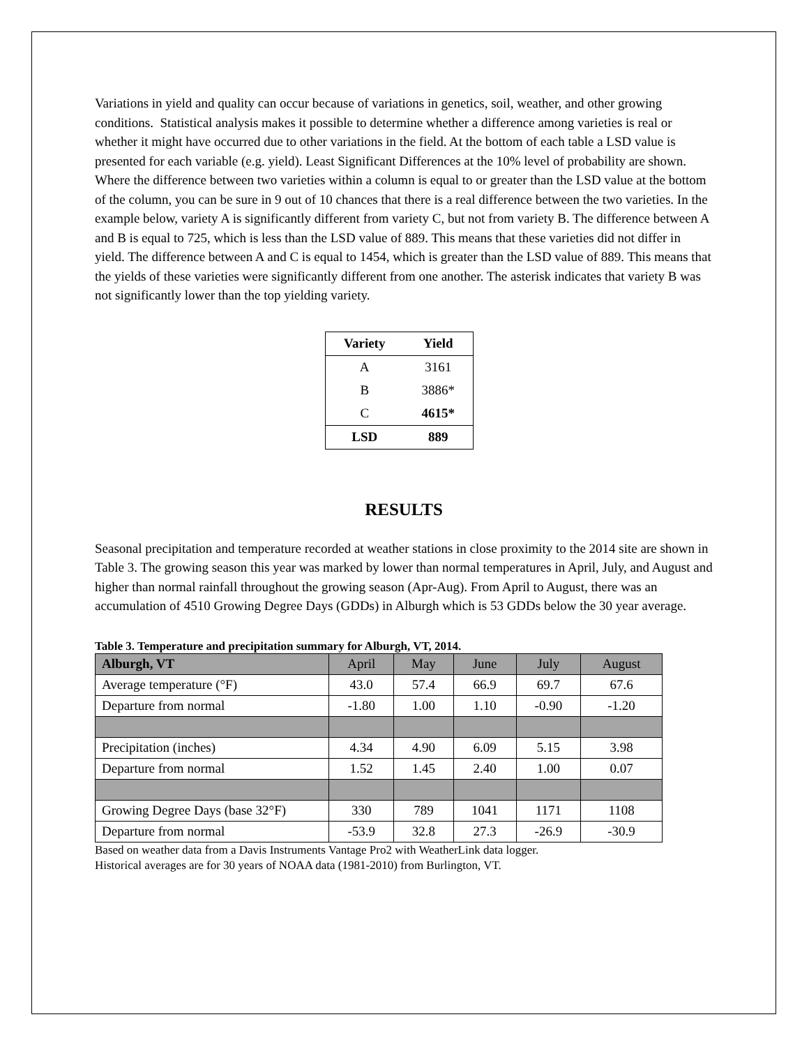Variations in yield and quality can occur because of variations in genetics, soil, weather, and other growing conditions. Statistical analysis makes it possible to determine whether a difference among varieties is real or whether it might have occurred due to other variations in the field. At the bottom of each table a LSD value is presented for each variable (e.g. yield). Least Significant Differences at the 10% level of probability are shown. Where the difference between two varieties within a column is equal to or greater than the LSD value at the bottom of the column, you can be sure in 9 out of 10 chances that there is a real difference between the two varieties. In the example below, variety A is significantly different from variety C, but not from variety B. The difference between A and B is equal to 725, which is less than the LSD value of 889. This means that these varieties did not differ in yield. The difference between A and C is equal to 1454, which is greater than the LSD value of 889. This means that the yields of these varieties were significantly different from one another. The asterisk indicates that variety B was not significantly lower than the top yielding variety.
| Variety | Yield |
| --- | --- |
| A | 3161 |
| B | 3886* |
| C | 4615* |
| LSD | 889 |
RESULTS
Seasonal precipitation and temperature recorded at weather stations in close proximity to the 2014 site are shown in Table 3. The growing season this year was marked by lower than normal temperatures in April, July, and August and higher than normal rainfall throughout the growing season (Apr-Aug). From April to August, there was an accumulation of 4510 Growing Degree Days (GDDs) in Alburgh which is 53 GDDs below the 30 year average.
Table 3. Temperature and precipitation summary for Alburgh, VT, 2014.
| Alburgh, VT | April | May | June | July | August |
| --- | --- | --- | --- | --- | --- |
| Average temperature (°F) | 43.0 | 57.4 | 66.9 | 69.7 | 67.6 |
| Departure from normal | -1.80 | 1.00 | 1.10 | -0.90 | -1.20 |
| Precipitation (inches) | 4.34 | 4.90 | 6.09 | 5.15 | 3.98 |
| Departure from normal | 1.52 | 1.45 | 2.40 | 1.00 | 0.07 |
| Growing Degree Days (base 32°F) | 330 | 789 | 1041 | 1171 | 1108 |
| Departure from normal | -53.9 | 32.8 | 27.3 | -26.9 | -30.9 |
Based on weather data from a Davis Instruments Vantage Pro2 with WeatherLink data logger.
Historical averages are for 30 years of NOAA data (1981-2010) from Burlington, VT.